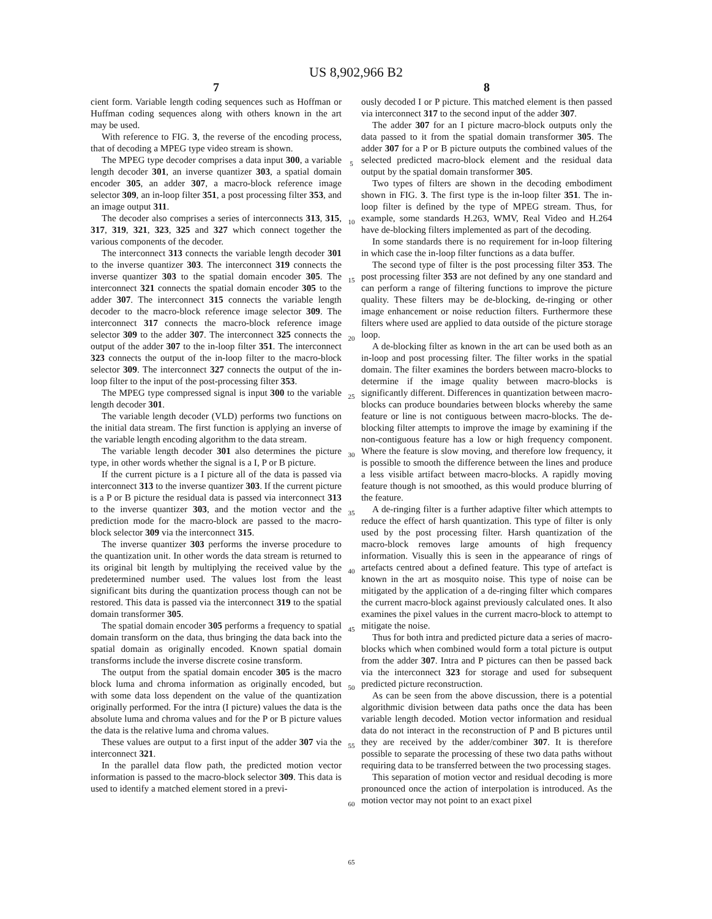US 8,902,966 B2
7 8
cient form. Variable length coding sequences such as Hoffman or Huffman coding sequences along with others known in the art may be used.
With reference to FIG. 3, the reverse of the encoding process, that of decoding a MPEG type video stream is shown.
The MPEG type decoder comprises a data input 300, a variable length decoder 301, an inverse quantizer 303, a spatial domain encoder 305, an adder 307, a macro-block reference image selector 309, an in-loop filter 351, a post processing filter 353, and an image output 311.
The decoder also comprises a series of interconnects 313, 315, 317, 319, 321, 323, 325 and 327 which connect together the various components of the decoder.
The interconnect 313 connects the variable length decoder 301 to the inverse quantizer 303. The interconnect 319 connects the inverse quantizer 303 to the spatial domain encoder 305. The interconnect 321 connects the spatial domain encoder 305 to the adder 307. The interconnect 315 connects the variable length decoder to the macro-block reference image selector 309. The interconnect 317 connects the macro-block reference image selector 309 to the adder 307. The interconnect 325 connects the output of the adder 307 to the in-loop filter 351. The interconnect 323 connects the output of the in-loop filter to the macro-block selector 309. The interconnect 327 connects the output of the in-loop filter to the input of the post-processing filter 353.
The MPEG type compressed signal is input 300 to the variable length decoder 301.
The variable length decoder (VLD) performs two functions on the initial data stream. The first function is applying an inverse of the variable length encoding algorithm to the data stream.
The variable length decoder 301 also determines the picture type, in other words whether the signal is a I, P or B picture.
If the current picture is a I picture all of the data is passed via interconnect 313 to the inverse quantizer 303. If the current picture is a P or B picture the residual data is passed via interconnect 313 to the inverse quantizer 303, and the motion vector and the prediction mode for the macro-block are passed to the macro-block selector 309 via the interconnect 315.
The inverse quantizer 303 performs the inverse procedure to the quantization unit. In other words the data stream is returned to its original bit length by multiplying the received value by the predetermined number used. The values lost from the least significant bits during the quantization process though can not be restored. This data is passed via the interconnect 319 to the spatial domain transformer 305.
The spatial domain encoder 305 performs a frequency to spatial domain transform on the data, thus bringing the data back into the spatial domain as originally encoded. Known spatial domain transforms include the inverse discrete cosine transform.
The output from the spatial domain encoder 305 is the macro block luma and chroma information as originally encoded, but with some data loss dependent on the value of the quantization originally performed. For the intra (I picture) values the data is the absolute luma and chroma values and for the P or B picture values the data is the relative luma and chroma values.
These values are output to a first input of the adder 307 via the interconnect 321.
In the parallel data flow path, the predicted motion vector information is passed to the macro-block selector 309. This data is used to identify a matched element stored in a previ-
5
10
15
20
25
30
35
40
45
50
55
60
65
ously decoded I or P picture. This matched element is then passed via interconnect 317 to the second input of the adder 307.
The adder 307 for an I picture macro-block outputs only the data passed to it from the spatial domain transformer 305. The adder 307 for a P or B picture outputs the combined values of the selected predicted macro-block element and the residual data output by the spatial domain transformer 305.
Two types of filters are shown in the decoding embodiment shown in FIG. 3. The first type is the in-loop filter 351. The in-loop filter is defined by the type of MPEG stream. Thus, for example, some standards H.263, WMV, Real Video and H.264 have de-blocking filters implemented as part of the decoding.
In some standards there is no requirement for in-loop filtering in which case the in-loop filter functions as a data buffer.
The second type of filter is the post processing filter 353. The post processing filter 353 are not defined by any one standard and can perform a range of filtering functions to improve the picture quality. These filters may be de-blocking, de-ringing or other image enhancement or noise reduction filters. Furthermore these filters where used are applied to data outside of the picture storage loop.
A de-blocking filter as known in the art can be used both as an in-loop and post processing filter. The filter works in the spatial domain. The filter examines the borders between macro-blocks to determine if the image quality between macro-blocks is significantly different. Differences in quantization between macro-blocks can produce boundaries between blocks whereby the same feature or line is not contiguous between macro-blocks. The de-blocking filter attempts to improve the image by examining if the non-contiguous feature has a low or high frequency component. Where the feature is slow moving, and therefore low frequency, it is possible to smooth the difference between the lines and produce a less visible artifact between macro-blocks. A rapidly moving feature though is not smoothed, as this would produce blurring of the feature.
A de-ringing filter is a further adaptive filter which attempts to reduce the effect of harsh quantization. This type of filter is only used by the post processing filter. Harsh quantization of the macro-block removes large amounts of high frequency information. Visually this is seen in the appearance of rings of artefacts centred about a defined feature. This type of artefact is known in the art as mosquito noise. This type of noise can be mitigated by the application of a de-ringing filter which compares the current macro-block against previously calculated ones. It also examines the pixel values in the current macro-block to attempt to mitigate the noise.
Thus for both intra and predicted picture data a series of macro-blocks which when combined would form a total picture is output from the adder 307. Intra and P pictures can then be passed back via the interconnect 323 for storage and used for subsequent predicted picture reconstruction.
As can be seen from the above discussion, there is a potential algorithmic division between data paths once the data has been variable length decoded. Motion vector information and residual data do not interact in the reconstruction of P and B pictures until they are received by the adder/combiner 307. It is therefore possible to separate the processing of these two data paths without requiring data to be transferred between the two processing stages.
This separation of motion vector and residual decoding is more pronounced once the action of interpolation is introduced. As the motion vector may not point to an exact pixel